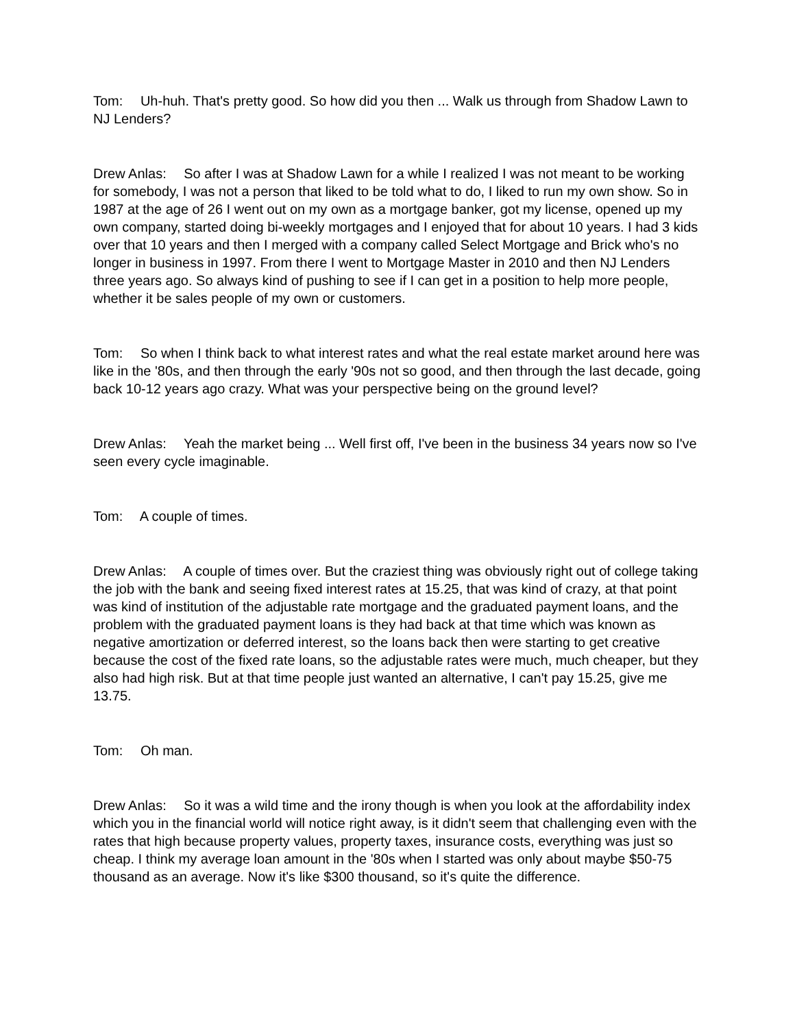Tom: Uh-huh. That's pretty good. So how did you then ... Walk us through from Shadow Lawn to NJ Lenders?
Drew Anlas: So after I was at Shadow Lawn for a while I realized I was not meant to be working for somebody, I was not a person that liked to be told what to do, I liked to run my own show. So in 1987 at the age of 26 I went out on my own as a mortgage banker, got my license, opened up my own company, started doing bi-weekly mortgages and I enjoyed that for about 10 years. I had 3 kids over that 10 years and then I merged with a company called Select Mortgage and Brick who's no longer in business in 1997. From there I went to Mortgage Master in 2010 and then NJ Lenders three years ago. So always kind of pushing to see if I can get in a position to help more people, whether it be sales people of my own or customers.
Tom: So when I think back to what interest rates and what the real estate market around here was like in the '80s, and then through the early '90s not so good, and then through the last decade, going back 10-12 years ago crazy. What was your perspective being on the ground level?
Drew Anlas: Yeah the market being ... Well first off, I've been in the business 34 years now so I've seen every cycle imaginable.
Tom: A couple of times.
Drew Anlas: A couple of times over. But the craziest thing was obviously right out of college taking the job with the bank and seeing fixed interest rates at 15.25, that was kind of crazy, at that point was kind of institution of the adjustable rate mortgage and the graduated payment loans, and the problem with the graduated payment loans is they had back at that time which was known as negative amortization or deferred interest, so the loans back then were starting to get creative because the cost of the fixed rate loans, so the adjustable rates were much, much cheaper, but they also had high risk. But at that time people just wanted an alternative, I can't pay 15.25, give me 13.75.
Tom: Oh man.
Drew Anlas: So it was a wild time and the irony though is when you look at the affordability index which you in the financial world will notice right away, is it didn't seem that challenging even with the rates that high because property values, property taxes, insurance costs, everything was just so cheap. I think my average loan amount in the '80s when I started was only about maybe $50-75 thousand as an average. Now it's like $300 thousand, so it's quite the difference.